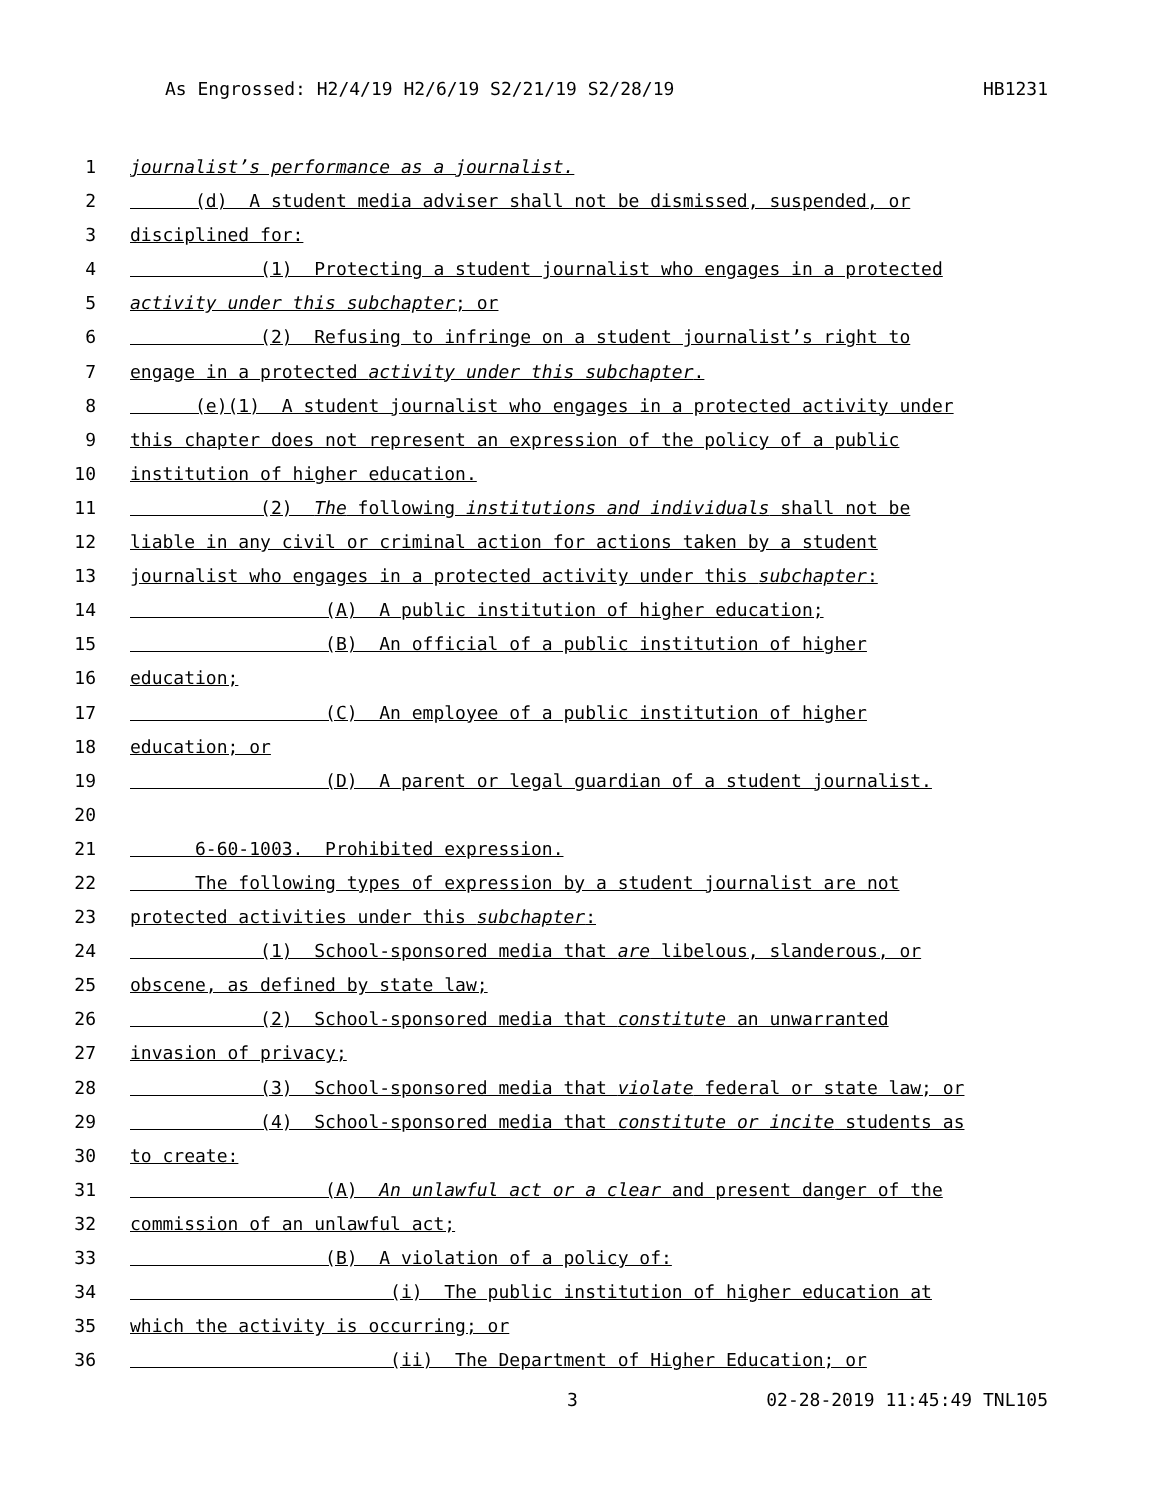As Engrossed: H2/4/19 H2/6/19 S2/21/19 S2/28/19 HB1231
1 journalist’s performance as a journalist.
2 (d) A student media adviser shall not be dismissed, suspended, or
3 disciplined for:
4 (1) Protecting a student journalist who engages in a protected
5 activity under this subchapter; or
6 (2) Refusing to infringe on a student journalist’s right to
7 engage in a protected activity under this subchapter.
8 (e)(1) A student journalist who engages in a protected activity under
9 this chapter does not represent an expression of the policy of a public
10 institution of higher education.
11 (2) The following institutions and individuals shall not be
12 liable in any civil or criminal action for actions taken by a student
13 journalist who engages in a protected activity under this subchapter:
14 (A) A public institution of higher education;
15 (B) An official of a public institution of higher
16 education;
17 (C) An employee of a public institution of higher
18 education; or
19 (D) A parent or legal guardian of a student journalist.
20
21 6-60-1003. Prohibited expression.
22 The following types of expression by a student journalist are not
23 protected activities under this subchapter:
24 (1) School-sponsored media that are libelous, slanderous, or
25 obscene, as defined by state law;
26 (2) School-sponsored media that constitute an unwarranted
27 invasion of privacy;
28 (3) School-sponsored media that violate federal or state law; or
29 (4) School-sponsored media that constitute or incite students as
30 to create:
31 (A) An unlawful act or a clear and present danger of the
32 commission of an unlawful act;
33 (B) A violation of a policy of:
34 (i) The public institution of higher education at
35 which the activity is occurring; or
36 (ii) The Department of Higher Education; or
3 02-28-2019 11:45:49 TNL105